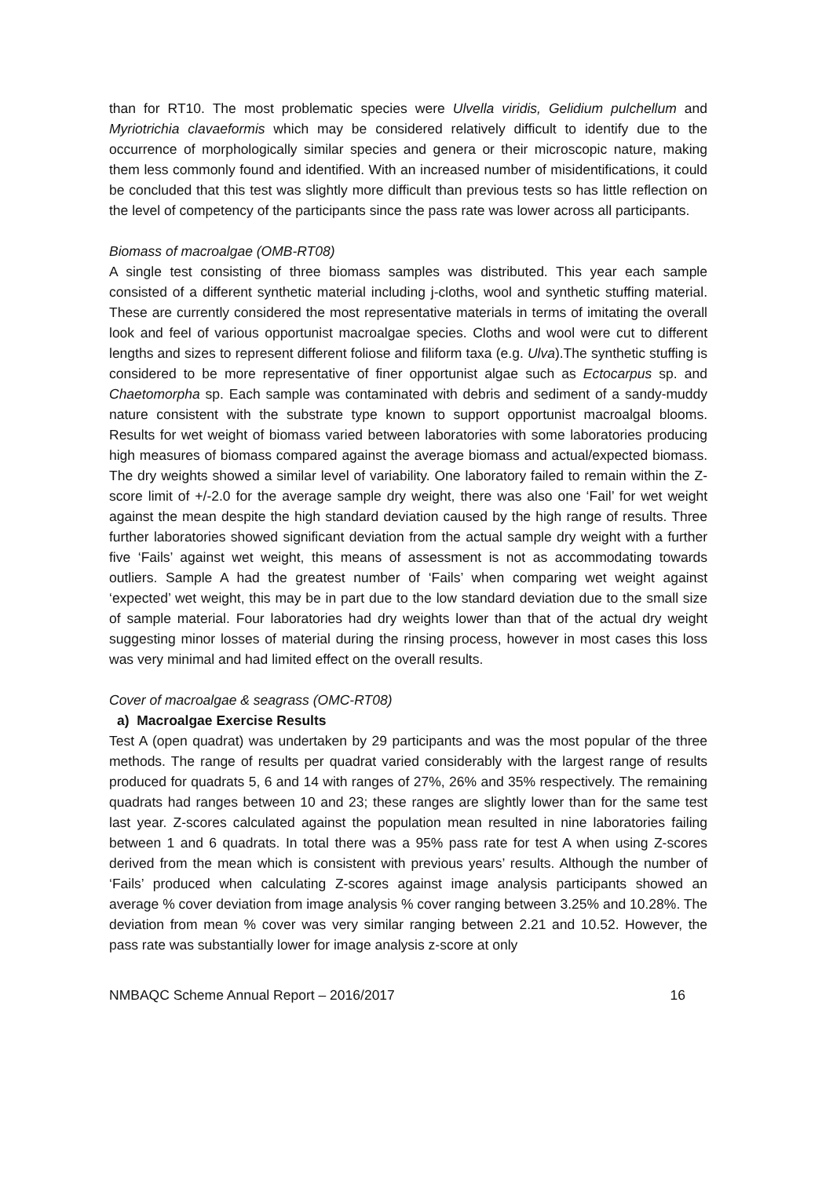than for RT10. The most problematic species were Ulvella viridis, Gelidium pulchellum and Myriotrichia clavaeformis which may be considered relatively difficult to identify due to the occurrence of morphologically similar species and genera or their microscopic nature, making them less commonly found and identified. With an increased number of misidentifications, it could be concluded that this test was slightly more difficult than previous tests so has little reflection on the level of competency of the participants since the pass rate was lower across all participants.
Biomass of macroalgae (OMB-RT08)
A single test consisting of three biomass samples was distributed. This year each sample consisted of a different synthetic material including j-cloths, wool and synthetic stuffing material. These are currently considered the most representative materials in terms of imitating the overall look and feel of various opportunist macroalgae species. Cloths and wool were cut to different lengths and sizes to represent different foliose and filiform taxa (e.g. Ulva).The synthetic stuffing is considered to be more representative of finer opportunist algae such as Ectocarpus sp. and Chaetomorpha sp. Each sample was contaminated with debris and sediment of a sandy-muddy nature consistent with the substrate type known to support opportunist macroalgal blooms. Results for wet weight of biomass varied between laboratories with some laboratories producing high measures of biomass compared against the average biomass and actual/expected biomass. The dry weights showed a similar level of variability. One laboratory failed to remain within the Z-score limit of +/-2.0 for the average sample dry weight, there was also one ‘Fail’ for wet weight against the mean despite the high standard deviation caused by the high range of results. Three further laboratories showed significant deviation from the actual sample dry weight with a further five ‘Fails’ against wet weight, this means of assessment is not as accommodating towards outliers. Sample A had the greatest number of ‘Fails’ when comparing wet weight against ‘expected’ wet weight, this may be in part due to the low standard deviation due to the small size of sample material. Four laboratories had dry weights lower than that of the actual dry weight suggesting minor losses of material during the rinsing process, however in most cases this loss was very minimal and had limited effect on the overall results.
Cover of macroalgae & seagrass (OMC-RT08)
a) Macroalgae Exercise Results
Test A (open quadrat) was undertaken by 29 participants and was the most popular of the three methods. The range of results per quadrat varied considerably with the largest range of results produced for quadrats 5, 6 and 14 with ranges of 27%, 26% and 35% respectively. The remaining quadrats had ranges between 10 and 23; these ranges are slightly lower than for the same test last year. Z-scores calculated against the population mean resulted in nine laboratories failing between 1 and 6 quadrats. In total there was a 95% pass rate for test A when using Z-scores derived from the mean which is consistent with previous years’ results. Although the number of ‘Fails’ produced when calculating Z-scores against image analysis participants showed an average % cover deviation from image analysis % cover ranging between 3.25% and 10.28%. The deviation from mean % cover was very similar ranging between 2.21 and 10.52. However, the pass rate was substantially lower for image analysis z-score at only
NMBAQC Scheme Annual Report – 2016/2017 16